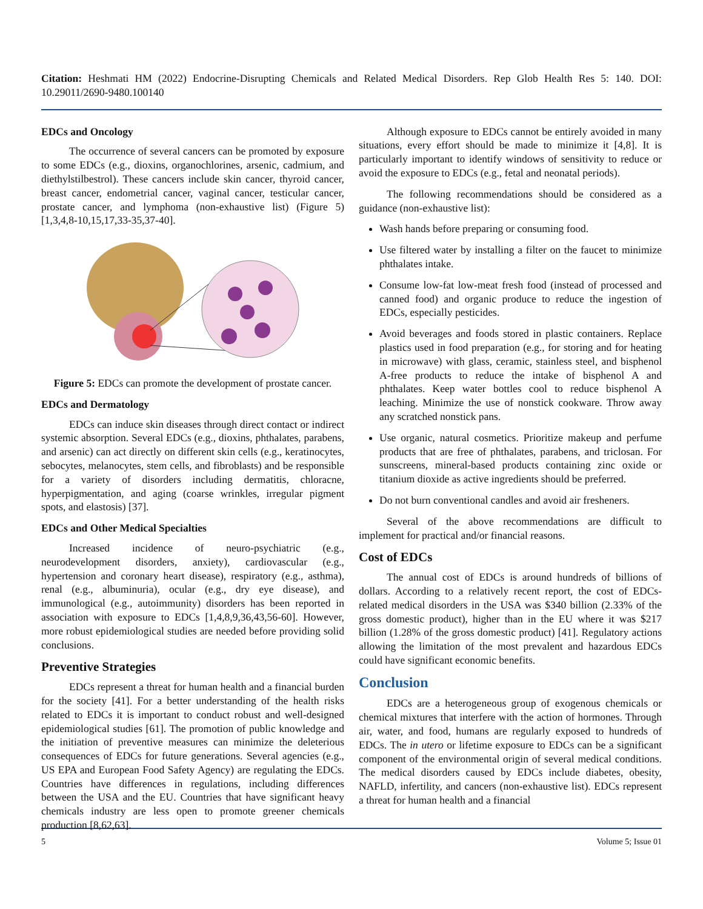Citation: Heshmati HM (2022) Endocrine-Disrupting Chemicals and Related Medical Disorders. Rep Glob Health Res 5: 140. DOI: 10.29011/2690-9480.100140
EDCs and Oncology
The occurrence of several cancers can be promoted by exposure to some EDCs (e.g., dioxins, organochlorines, arsenic, cadmium, and diethylstilbestrol). These cancers include skin cancer, thyroid cancer, breast cancer, endometrial cancer, vaginal cancer, testicular cancer, prostate cancer, and lymphoma (non-exhaustive list) (Figure 5) [1,3,4,8-10,15,17,33-35,37-40].
Figure 5: EDCs can promote the development of prostate cancer.
EDCs and Dermatology
EDCs can induce skin diseases through direct contact or indirect systemic absorption. Several EDCs (e.g., dioxins, phthalates, parabens, and arsenic) can act directly on different skin cells (e.g., keratinocytes, sebocytes, melanocytes, stem cells, and fibroblasts) and be responsible for a variety of disorders including dermatitis, chloracne, hyperpigmentation, and aging (coarse wrinkles, irregular pigment spots, and elastosis) [37].
EDCs and Other Medical Specialties
Increased incidence of neuro-psychiatric (e.g., neurodevelopment disorders, anxiety), cardiovascular (e.g., hypertension and coronary heart disease), respiratory (e.g., asthma), renal (e.g., albuminuria), ocular (e.g., dry eye disease), and immunological (e.g., autoimmunity) disorders has been reported in association with exposure to EDCs [1,4,8,9,36,43,56-60]. However, more robust epidemiological studies are needed before providing solid conclusions.
Preventive Strategies
EDCs represent a threat for human health and a financial burden for the society [41]. For a better understanding of the health risks related to EDCs it is important to conduct robust and well-designed epidemiological studies [61]. The promotion of public knowledge and the initiation of preventive measures can minimize the deleterious consequences of EDCs for future generations. Several agencies (e.g., US EPA and European Food Safety Agency) are regulating the EDCs. Countries have differences in regulations, including differences between the USA and the EU. Countries that have significant heavy chemicals industry are less open to promote greener chemicals production [8,62,63].
Although exposure to EDCs cannot be entirely avoided in many situations, every effort should be made to minimize it [4,8]. It is particularly important to identify windows of sensitivity to reduce or avoid the exposure to EDCs (e.g., fetal and neonatal periods).
The following recommendations should be considered as a guidance (non-exhaustive list):
Wash hands before preparing or consuming food.
Use filtered water by installing a filter on the faucet to minimize phthalates intake.
Consume low-fat low-meat fresh food (instead of processed and canned food) and organic produce to reduce the ingestion of EDCs, especially pesticides.
Avoid beverages and foods stored in plastic containers. Replace plastics used in food preparation (e.g., for storing and for heating in microwave) with glass, ceramic, stainless steel, and bisphenol A-free products to reduce the intake of bisphenol A and phthalates. Keep water bottles cool to reduce bisphenol A leaching. Minimize the use of nonstick cookware. Throw away any scratched nonstick pans.
Use organic, natural cosmetics. Prioritize makeup and perfume products that are free of phthalates, parabens, and triclosan. For sunscreens, mineral-based products containing zinc oxide or titanium dioxide as active ingredients should be preferred.
Do not burn conventional candles and avoid air fresheners.
Several of the above recommendations are difficult to implement for practical and/or financial reasons.
Cost of EDCs
The annual cost of EDCs is around hundreds of billions of dollars. According to a relatively recent report, the cost of EDCs-related medical disorders in the USA was $340 billion (2.33% of the gross domestic product), higher than in the EU where it was $217 billion (1.28% of the gross domestic product) [41]. Regulatory actions allowing the limitation of the most prevalent and hazardous EDCs could have significant economic benefits.
Conclusion
EDCs are a heterogeneous group of exogenous chemicals or chemical mixtures that interfere with the action of hormones. Through air, water, and food, humans are regularly exposed to hundreds of EDCs. The in utero or lifetime exposure to EDCs can be a significant component of the environmental origin of several medical conditions. The medical disorders caused by EDCs include diabetes, obesity, NAFLD, infertility, and cancers (non-exhaustive list). EDCs represent a threat for human health and a financial
5 Volume 5; Issue 01